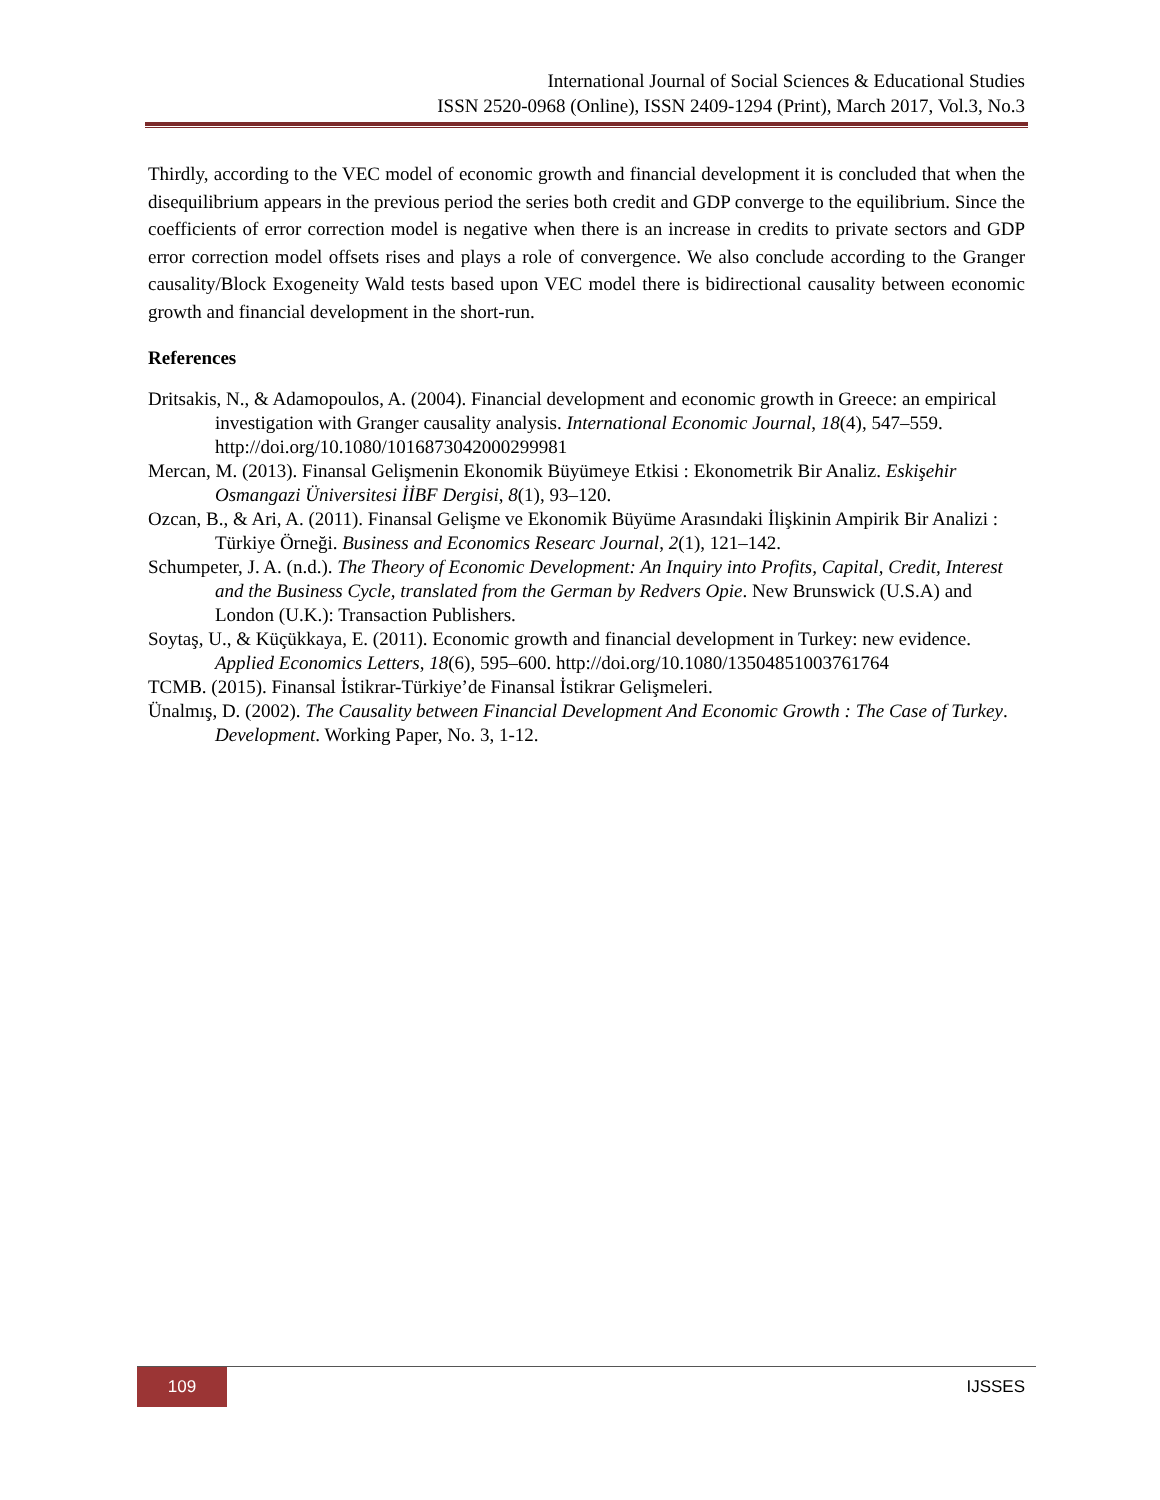International Journal of Social Sciences & Educational Studies
ISSN 2520-0968 (Online), ISSN 2409-1294 (Print), March 2017, Vol.3, No.3
Thirdly, according to the VEC model of economic growth and financial development it is concluded that when the disequilibrium appears in the previous period the series both credit and GDP converge to the equilibrium. Since the coefficients of error correction model is negative when there is an increase in credits to private sectors and GDP error correction model offsets rises and plays a role of convergence. We also conclude according to the Granger causality/Block Exogeneity Wald tests based upon VEC model there is bidirectional causality between economic growth and financial development in the short-run.
References
Dritsakis, N., & Adamopoulos, A. (2004). Financial development and economic growth in Greece: an empirical investigation with Granger causality analysis. International Economic Journal, 18(4), 547–559. http://doi.org/10.1080/1016873042000299981
Mercan, M. (2013). Finansal Gelişmenin Ekonomik Büyümeye Etkisi : Ekonometrik Bir Analiz. Eskişehir Osmangazi Üniversitesi İİBF Dergisi, 8(1), 93–120.
Ozcan, B., & Ari, A. (2011). Finansal Gelişme ve Ekonomik Büyüme Arasındaki İlişkinin Ampirik Bir Analizi : Türkiye Örneği. Business and Economics Researc Journal, 2(1), 121–142.
Schumpeter, J. A. (n.d.). The Theory of Economic Development: An Inquiry into Profits, Capital, Credit, Interest and the Business Cycle, translated from the German by Redvers Opie. New Brunswick (U.S.A) and London (U.K.): Transaction Publishers.
Soytaş, U., & Küçükkaya, E. (2011). Economic growth and financial development in Turkey: new evidence. Applied Economics Letters, 18(6), 595–600. http://doi.org/10.1080/13504851003761764
TCMB. (2015). Finansal İstikrar-Türkiye’de Finansal İstikrar Gelişmeleri.
Ünalmış, D. (2002). The Causality between Financial Development And Economic Growth : The Case of Turkey. Development. Working Paper, No. 3, 1-12.
109 IJSSES